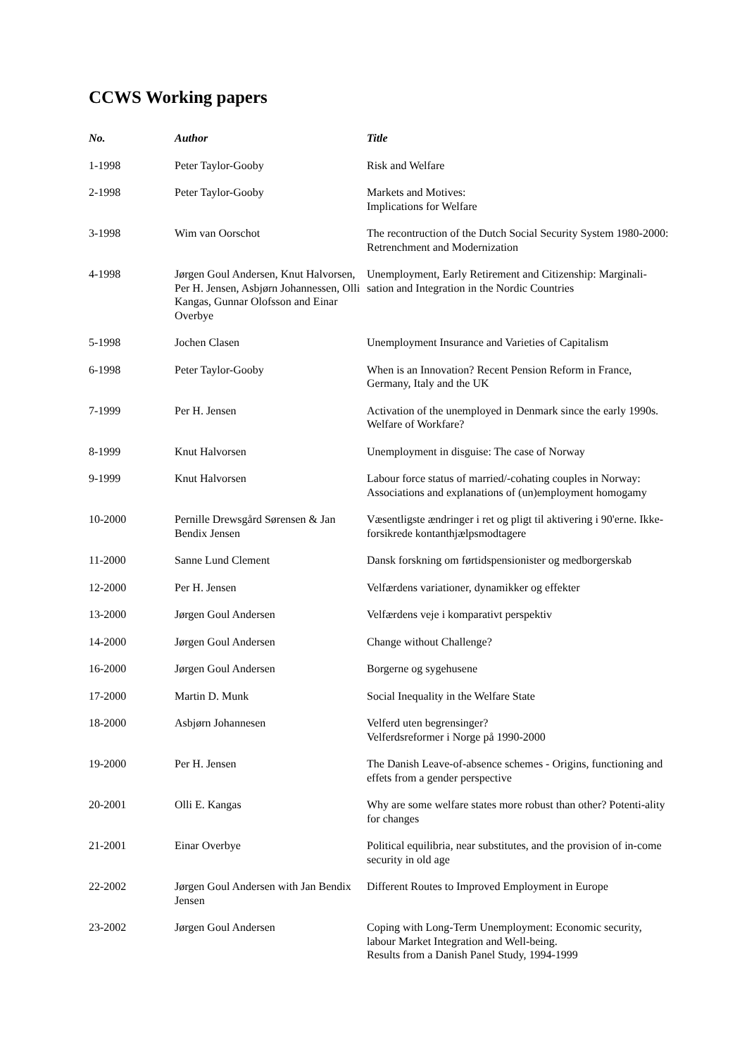CCWS Working papers
| No. | Author | Title |
| --- | --- | --- |
| 1-1998 | Peter Taylor-Gooby | Risk and Welfare |
| 2-1998 | Peter Taylor-Gooby | Markets and Motives: Implications for Welfare |
| 3-1998 | Wim van Oorschot | The recontruction of the Dutch Social Security System 1980-2000: Retrenchment and Modernization |
| 4-1998 | Jørgen Goul Andersen, Knut Halvorsen, Per H. Jensen, Asbjørn Johannessen, Olli Kangas, Gunnar Olofsson and Einar Overbye | Unemployment, Early Retirement and Citizenship: Marginali-sation and Integration in the Nordic Countries |
| 5-1998 | Jochen Clasen | Unemployment Insurance and Varieties of Capitalism |
| 6-1998 | Peter Taylor-Gooby | When is an Innovation? Recent Pension Reform in France, Germany, Italy and the UK |
| 7-1999 | Per H. Jensen | Activation of the unemployed in Denmark since the early 1990s. Welfare of Workfare? |
| 8-1999 | Knut Halvorsen | Unemployment in disguise: The case of Norway |
| 9-1999 | Knut Halvorsen | Labour force status of married/-cohating couples in Norway: Associations and explanations of (un)employment homogamy |
| 10-2000 | Pernille Drewsgård Sørensen & Jan Bendix Jensen | Væsentligste ændringer i ret og pligt til aktivering i 90'erne. Ikke-forsikrede kontanthjælpsmodtagere |
| 11-2000 | Sanne Lund Clement | Dansk forskning om førtidspensionister og medborgerskab |
| 12-2000 | Per H. Jensen | Velfærdens variationer, dynamikker og effekter |
| 13-2000 | Jørgen Goul Andersen | Velfærdens veje i komparativt perspektiv |
| 14-2000 | Jørgen Goul Andersen | Change without Challenge? |
| 16-2000 | Jørgen Goul Andersen | Borgerne og sygehusene |
| 17-2000 | Martin D. Munk | Social Inequality in the Welfare State |
| 18-2000 | Asbjørn Johannesen | Velferd uten begrensinger? Velferdsreformer i Norge på 1990-2000 |
| 19-2000 | Per H. Jensen | The Danish Leave-of-absence schemes - Origins, functioning and effets from a gender perspective |
| 20-2001 | Olli E. Kangas | Why are some welfare states more robust than other? Potenti-ality for changes |
| 21-2001 | Einar Overbye | Political equilibria, near substitutes, and the provision of in-come security in old age |
| 22-2002 | Jørgen Goul Andersen with Jan Bendix Jensen | Different Routes to Improved Employment in Europe |
| 23-2002 | Jørgen Goul Andersen | Coping with Long-Term Unemployment: Economic security, labour Market Integration and Well-being. Results from a Danish Panel Study, 1994-1999 |